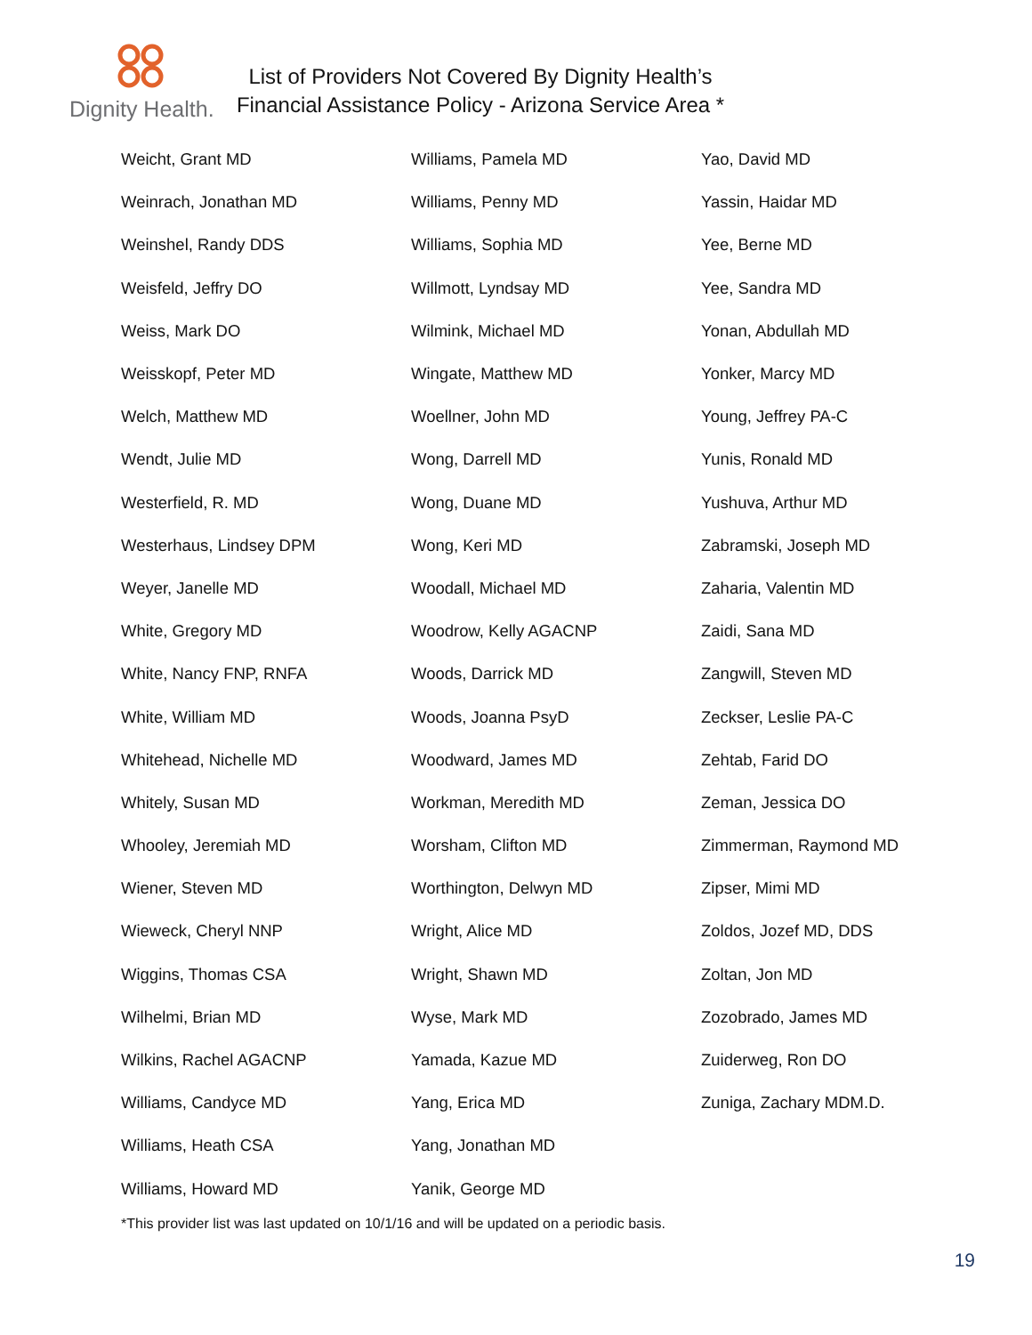Dignity Health.
List of Providers Not Covered By Dignity Health’s
Financial Assistance Policy - Arizona Service Area *
| Weicht, Grant MD | Williams, Pamela MD | Yao, David MD |
| Weinrach, Jonathan MD | Williams, Penny MD | Yassin, Haidar MD |
| Weinshel, Randy DDS | Williams, Sophia MD | Yee, Berne MD |
| Weisfeld, Jeffry DO | Willmott, Lyndsay MD | Yee, Sandra MD |
| Weiss, Mark DO | Wilmink, Michael MD | Yonan, Abdullah MD |
| Weisskopf, Peter MD | Wingate, Matthew MD | Yonker, Marcy MD |
| Welch, Matthew MD | Woellner, John MD | Young, Jeffrey PA-C |
| Wendt, Julie MD | Wong, Darrell MD | Yunis, Ronald MD |
| Westerfield, R. MD | Wong, Duane MD | Yushuva, Arthur MD |
| Westerhaus, Lindsey DPM | Wong, Keri MD | Zabramski, Joseph MD |
| Weyer, Janelle MD | Woodall, Michael MD | Zaharia, Valentin MD |
| White, Gregory MD | Woodrow, Kelly AGACNP | Zaidi, Sana MD |
| White, Nancy FNP, RNFA | Woods, Darrick MD | Zangwill, Steven MD |
| White, William MD | Woods, Joanna PsyD | Zeckser, Leslie PA-C |
| Whitehead, Nichelle MD | Woodward, James MD | Zehtab, Farid DO |
| Whitely, Susan MD | Workman, Meredith MD | Zeman, Jessica DO |
| Whooley, Jeremiah MD | Worsham, Clifton MD | Zimmerman, Raymond MD |
| Wiener, Steven MD | Worthington, Delwyn MD | Zipser, Mimi MD |
| Wieweck, Cheryl NNP | Wright, Alice MD | Zoldos, Jozef MD, DDS |
| Wiggins, Thomas CSA | Wright, Shawn MD | Zoltan, Jon MD |
| Wilhelmi, Brian MD | Wyse, Mark MD | Zozobrado, James MD |
| Wilkins, Rachel AGACNP | Yamada, Kazue MD | Zuiderweg, Ron DO |
| Williams, Candyce MD | Yang, Erica MD | Zuniga, Zachary MDM.D. |
| Williams, Heath CSA | Yang, Jonathan MD | |
| Williams, Howard MD | Yanik, George MD | |
*This provider list was last updated on 10/1/16 and will be updated on a periodic basis.
19